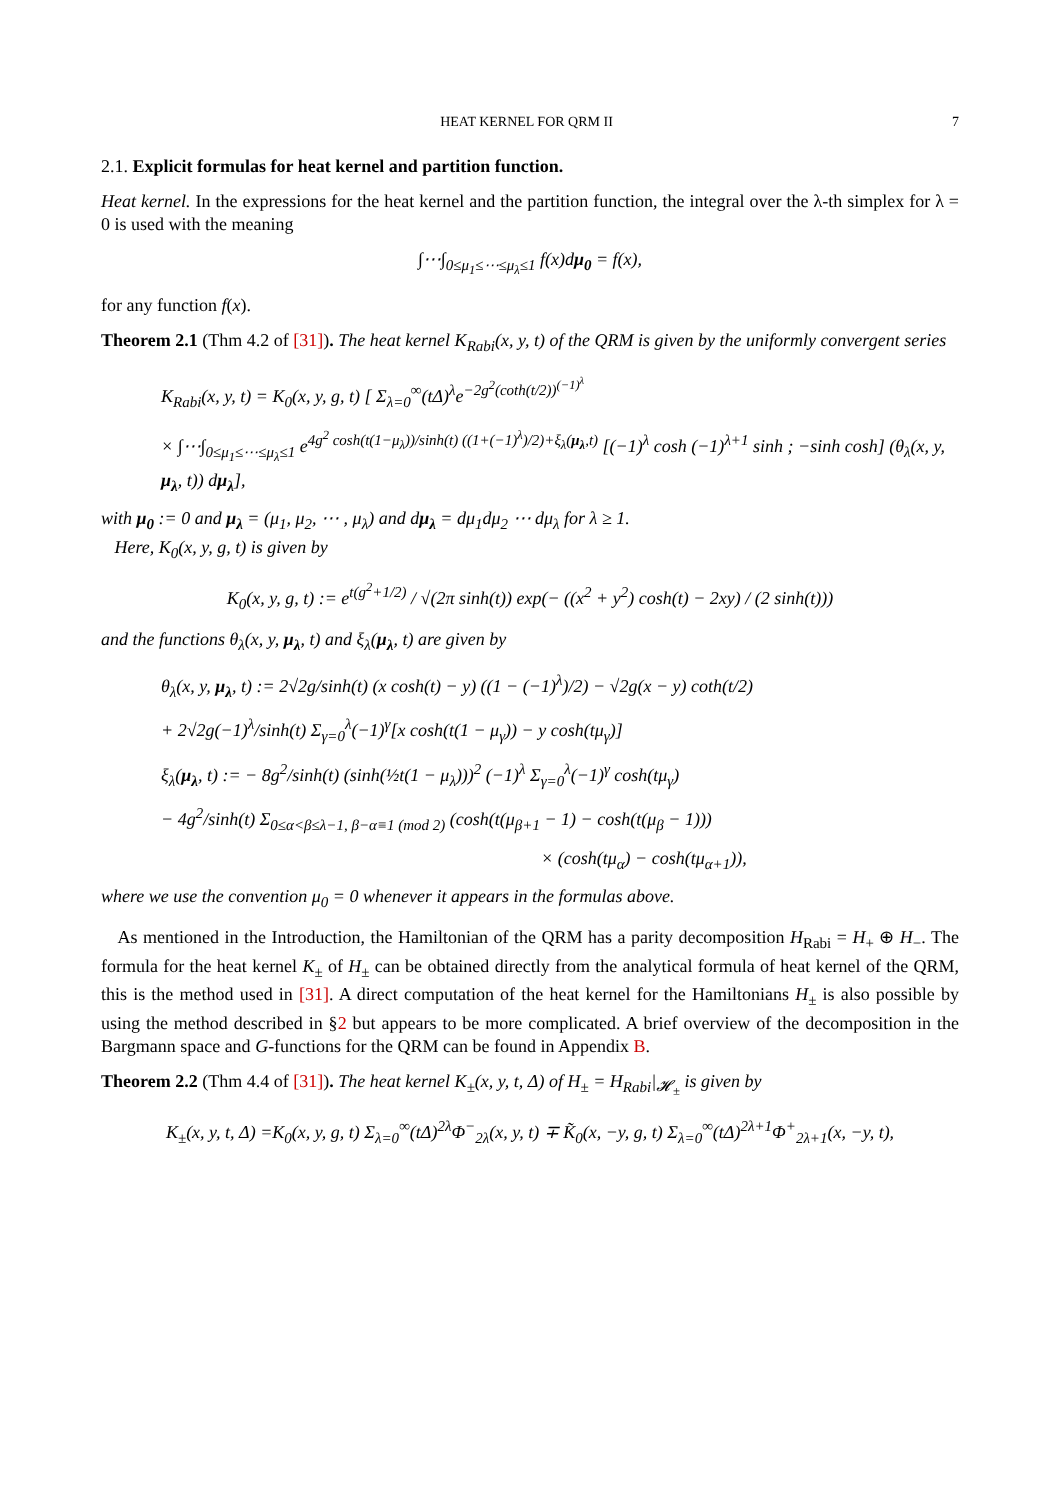HEAT KERNEL FOR QRM II 7
2.1. Explicit formulas for heat kernel and partition function.
Heat kernel. In the expressions for the heat kernel and the partition function, the integral over the λ-th simplex for λ = 0 is used with the meaning
∫⋯∫<sub>0≤μ<sub>1</sub>≤⋯≤μ<sub>λ</sub>≤1</sub> f(x)dμ<sub>0</sub> = f(x),
for any function f(x).
Theorem 2.1 (Thm 4.2 of [31]). The heat kernel K<sub>Rabi</sub>(x, y, t) of the QRM is given by the uniformly convergent series
K<sub>Rabi</sub>(x, y, t) = K<sub>0</sub>(x, y, g, t) [ Σ<sub>λ=0</sub><sup>∞</sup>(tΔ)<sup>λ</sup>e<sup>−2g<sup>2</sup>(coth(t/2))<sup>(−1)<sup>λ</sup></sup></sup>
× ∫⋯∫<sub>0≤μ<sub>1</sub>≤⋯≤μ<sub>λ</sub>≤1</sub> e<sup>4g<sup>2</sup> cosh(t(1−μ<sub>λ</sub>))/sinh(t) ((1+(−1)<sup>λ</sup>)/2)+ξ<sub>λ</sub>(μ<sub>λ</sub>,t)</sup> [(−1)<sup>λ</sup> cosh (−1)<sup>λ+1</sup> sinh ; −sinh cosh] (θ<sub>λ</sub>(x, y, μ<sub>λ</sub>, t)) dμ<sub>λ</sub>],
with μ<sub>0</sub> := 0 and μ<sub>λ</sub> = (μ<sub>1</sub>, μ<sub>2</sub>, ⋯ , μ<sub>λ</sub>) and dμ<sub>λ</sub> = dμ<sub>1</sub>dμ<sub>2</sub> ⋯ dμ<sub>λ</sub> for λ ≥ 1.
Here, K<sub>0</sub>(x, y, g, t) is given by
K<sub>0</sub>(x, y, g, t) := e<sup>t(g<sup>2</sup>+1/2)</sup> / √(2π sinh(t)) exp(− ((x<sup>2</sup> + y<sup>2</sup>) cosh(t) − 2xy) / (2 sinh(t)))
and the functions θ<sub>λ</sub>(x, y, μ<sub>λ</sub>, t) and ξ<sub>λ</sub>(μ<sub>λ</sub>, t) are given by
θ<sub>λ</sub>(x, y, μ<sub>λ</sub>, t) := 2√2g/sinh(t) (x cosh(t) − y) ((1 − (−1)<sup>λ</sup>)/2) − √2g(x − y) coth(t/2)
+ 2√2g(−1)<sup>λ</sup>/sinh(t) Σ<sub>γ=0</sub><sup>λ</sup>(−1)<sup>γ</sup>[x cosh(t(1 − μ<sub>γ</sub>)) − y cosh(tμ<sub>γ</sub>)]
ξ<sub>λ</sub>(μ<sub>λ</sub>, t) := − 8g<sup>2</sup>/sinh(t) (sinh(½t(1 − μ<sub>λ</sub>)))<sup>2</sup> (−1)<sup>λ</sup> Σ<sub>γ=0</sub><sup>λ</sup>(−1)<sup>γ</sup> cosh(tμ<sub>γ</sub>)
− 4g<sup>2</sup>/sinh(t) Σ<sub>0≤α<β≤λ−1, β−α≡1 (mod 2)</sub> (cosh(t(μ<sub>β+1</sub> − 1) − cosh(t(μ<sub>β</sub> − 1)))
× (cosh(tμ<sub>α</sub>) − cosh(tμ<sub>α+1</sub>)),
where we use the convention μ<sub>0</sub> = 0 whenever it appears in the formulas above.
As mentioned in the Introduction, the Hamiltonian of the QRM has a parity decomposition H<sub>Rabi</sub> = H<sub>+</sub> ⊕ H<sub>−</sub>. The formula for the heat kernel K<sub>±</sub> of H<sub>±</sub> can be obtained directly from the analytical formula of heat kernel of the QRM, this is the method used in [31]. A direct computation of the heat kernel for the Hamiltonians H<sub>±</sub> is also possible by using the method described in §2 but appears to be more complicated. A brief overview of the decomposition in the Bargmann space and G-functions for the QRM can be found in Appendix B.
Theorem 2.2 (Thm 4.4 of [31]). The heat kernel K<sub>±</sub>(x, y, t, Δ) of H<sub>±</sub> = H<sub>Rabi</sub>|<sub>𝓗<sub>±</sub></sub> is given by
K<sub>±</sub>(x, y, t, Δ) =K<sub>0</sub>(x, y, g, t) Σ<sub>λ=0</sub><sup>∞</sup>(tΔ)<sup>2λ</sup>Φ<sup>−</sup><sub>2λ</sub>(x, y, t) ∓ K̃<sub>0</sub>(x, −y, g, t) Σ<sub>λ=0</sub><sup>∞</sup>(tΔ)<sup>2λ+1</sup>Φ<sup>+</sup><sub>2λ+1</sub>(x, −y, t),